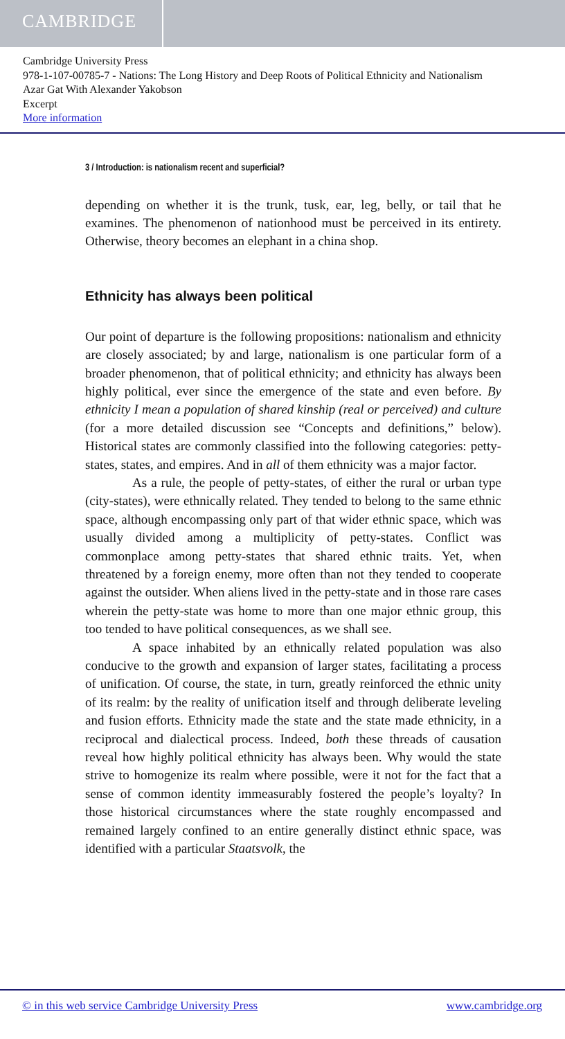CAMBRIDGE
Cambridge University Press
978-1-107-00785-7 - Nations: The Long History and Deep Roots of Political Ethnicity and Nationalism
Azar Gat With Alexander Yakobson
Excerpt
More information
3 / Introduction: is nationalism recent and superficial?
depending on whether it is the trunk, tusk, ear, leg, belly, or tail that he examines. The phenomenon of nationhood must be perceived in its entirety. Otherwise, theory becomes an elephant in a china shop.
Ethnicity has always been political
Our point of departure is the following propositions: nationalism and ethnicity are closely associated; by and large, nationalism is one particular form of a broader phenomenon, that of political ethnicity; and ethnicity has always been highly political, ever since the emergence of the state and even before. By ethnicity I mean a population of shared kinship (real or perceived) and culture (for a more detailed discussion see “Concepts and definitions,” below). Historical states are commonly classified into the following categories: petty-states, states, and empires. And in all of them ethnicity was a major factor.
As a rule, the people of petty-states, of either the rural or urban type (city-states), were ethnically related. They tended to belong to the same ethnic space, although encompassing only part of that wider ethnic space, which was usually divided among a multiplicity of petty-states. Conflict was commonplace among petty-states that shared ethnic traits. Yet, when threatened by a foreign enemy, more often than not they tended to cooperate against the outsider. When aliens lived in the petty-state and in those rare cases wherein the petty-state was home to more than one major ethnic group, this too tended to have political consequences, as we shall see.
A space inhabited by an ethnically related population was also conducive to the growth and expansion of larger states, facilitating a process of unification. Of course, the state, in turn, greatly reinforced the ethnic unity of its realm: by the reality of unification itself and through deliberate leveling and fusion efforts. Ethnicity made the state and the state made ethnicity, in a reciprocal and dialectical process. Indeed, both these threads of causation reveal how highly political ethnicity has always been. Why would the state strive to homogenize its realm where possible, were it not for the fact that a sense of common identity immeasurably fostered the people’s loyalty? In those historical circumstances where the state roughly encompassed and remained largely confined to an entire generally distinct ethnic space, was identified with a particular Staatsvolk, the
© in this web service Cambridge University Press www.cambridge.org